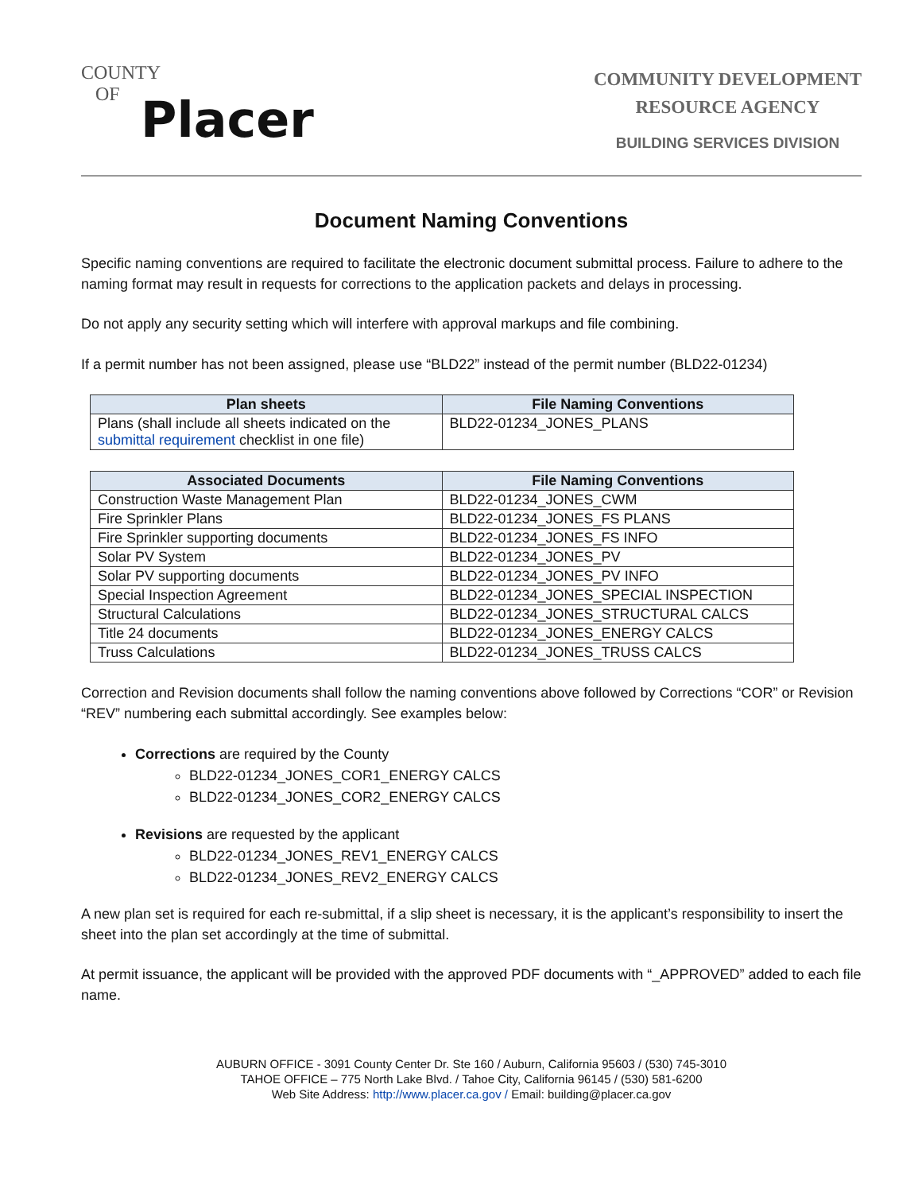COUNTY
OF
Placer
COMMUNITY DEVELOPMENT
RESOURCE AGENCY
BUILDING SERVICES DIVISION
Document Naming Conventions
Specific naming conventions are required to facilitate the electronic document submittal process. Failure to adhere to the naming format may result in requests for corrections to the application packets and delays in processing.
Do not apply any security setting which will interfere with approval markups and file combining.
If a permit number has not been assigned, please use “BLD22” instead of the permit number (BLD22-01234)
| Plan sheets | File Naming Conventions |
| --- | --- |
| Plans (shall include all sheets indicated on the submittal requirement checklist in one file) | BLD22-01234_JONES_PLANS |
| Associated Documents | File Naming Conventions |
| --- | --- |
| Construction Waste Management Plan | BLD22-01234_JONES_CWM |
| Fire Sprinkler Plans | BLD22-01234_JONES_FS PLANS |
| Fire Sprinkler supporting documents | BLD22-01234_JONES_FS INFO |
| Solar PV System | BLD22-01234_JONES_PV |
| Solar PV supporting documents | BLD22-01234_JONES_PV INFO |
| Special Inspection Agreement | BLD22-01234_JONES_SPECIAL INSPECTION |
| Structural Calculations | BLD22-01234_JONES_STRUCTURAL CALCS |
| Title 24 documents | BLD22-01234_JONES_ENERGY CALCS |
| Truss Calculations | BLD22-01234_JONES_TRUSS CALCS |
Correction and Revision documents shall follow the naming conventions above followed by Corrections “COR” or Revision “REV” numbering each submittal accordingly. See examples below:
Corrections are required by the County
BLD22-01234_JONES_COR1_ENERGY CALCS
BLD22-01234_JONES_COR2_ENERGY CALCS
Revisions are requested by the applicant
BLD22-01234_JONES_REV1_ENERGY CALCS
BLD22-01234_JONES_REV2_ENERGY CALCS
A new plan set is required for each re-submittal, if a slip sheet is necessary, it is the applicant’s responsibility to insert the sheet into the plan set accordingly at the time of submittal.
At permit issuance, the applicant will be provided with the approved PDF documents with “_APPROVED” added to each file name.
AUBURN OFFICE - 3091 County Center Dr. Ste 160 / Auburn, California 95603 / (530) 745-3010
TAHOE OFFICE – 775 North Lake Blvd. / Tahoe City, California 96145 / (530) 581-6200
Web Site Address: http://www.placer.ca.gov / Email: building@placer.ca.gov